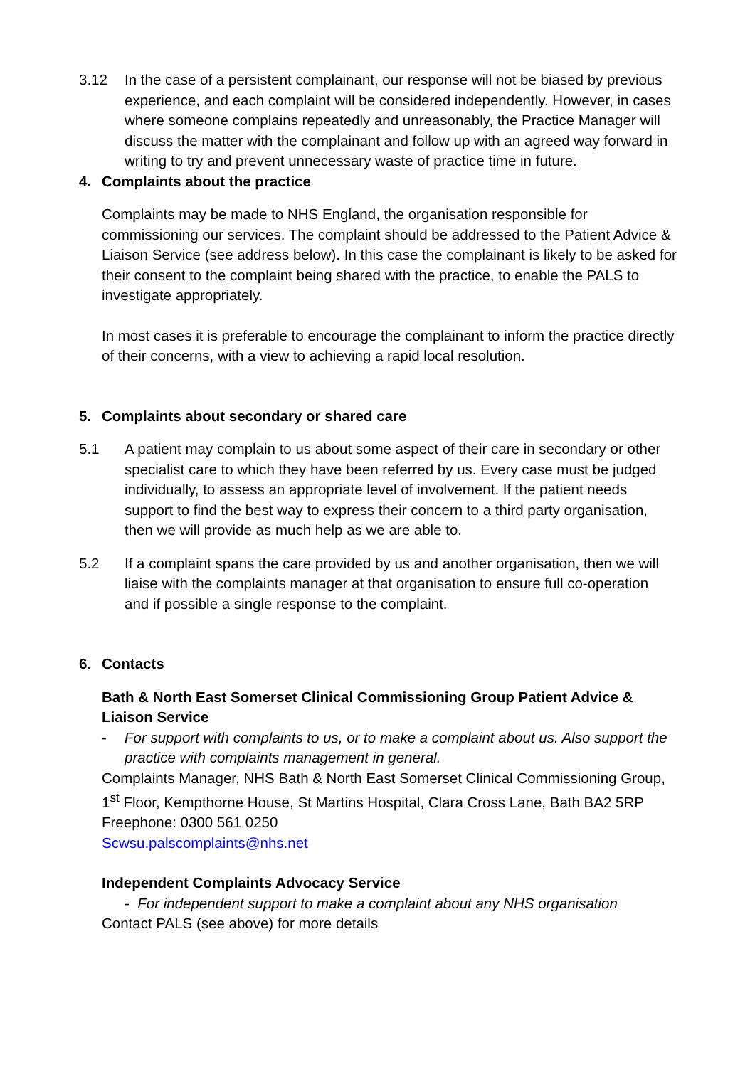3.12 In the case of a persistent complainant, our response will not be biased by previous experience, and each complaint will be considered independently. However, in cases where someone complains repeatedly and unreasonably, the Practice Manager will discuss the matter with the complainant and follow up with an agreed way forward in writing to try and prevent unnecessary waste of practice time in future.
4. Complaints about the practice
Complaints may be made to NHS England, the organisation responsible for commissioning our services. The complaint should be addressed to the Patient Advice & Liaison Service (see address below). In this case the complainant is likely to be asked for their consent to the complaint being shared with the practice, to enable the PALS to investigate appropriately.
In most cases it is preferable to encourage the complainant to inform the practice directly of their concerns, with a view to achieving a rapid local resolution.
5. Complaints about secondary or shared care
5.1 A patient may complain to us about some aspect of their care in secondary or other specialist care to which they have been referred by us. Every case must be judged individually, to assess an appropriate level of involvement. If the patient needs support to find the best way to express their concern to a third party organisation, then we will provide as much help as we are able to.
5.2 If a complaint spans the care provided by us and another organisation, then we will liaise with the complaints manager at that organisation to ensure full co-operation and if possible a single response to the complaint.
6. Contacts
Bath & North East Somerset Clinical Commissioning Group Patient Advice & Liaison Service
- For support with complaints to us, or to make a complaint about us. Also support the practice with complaints management in general.
Complaints Manager, NHS Bath & North East Somerset Clinical Commissioning Group, 1<sup>st</sup> Floor, Kempthorne House, St Martins Hospital, Clara Cross Lane, Bath BA2 5RP
Freephone: 0300 561 0250
Scwsu.palscomplaints@nhs.net
Independent Complaints Advocacy Service
- For independent support to make a complaint about any NHS organisation
Contact PALS (see above) for more details